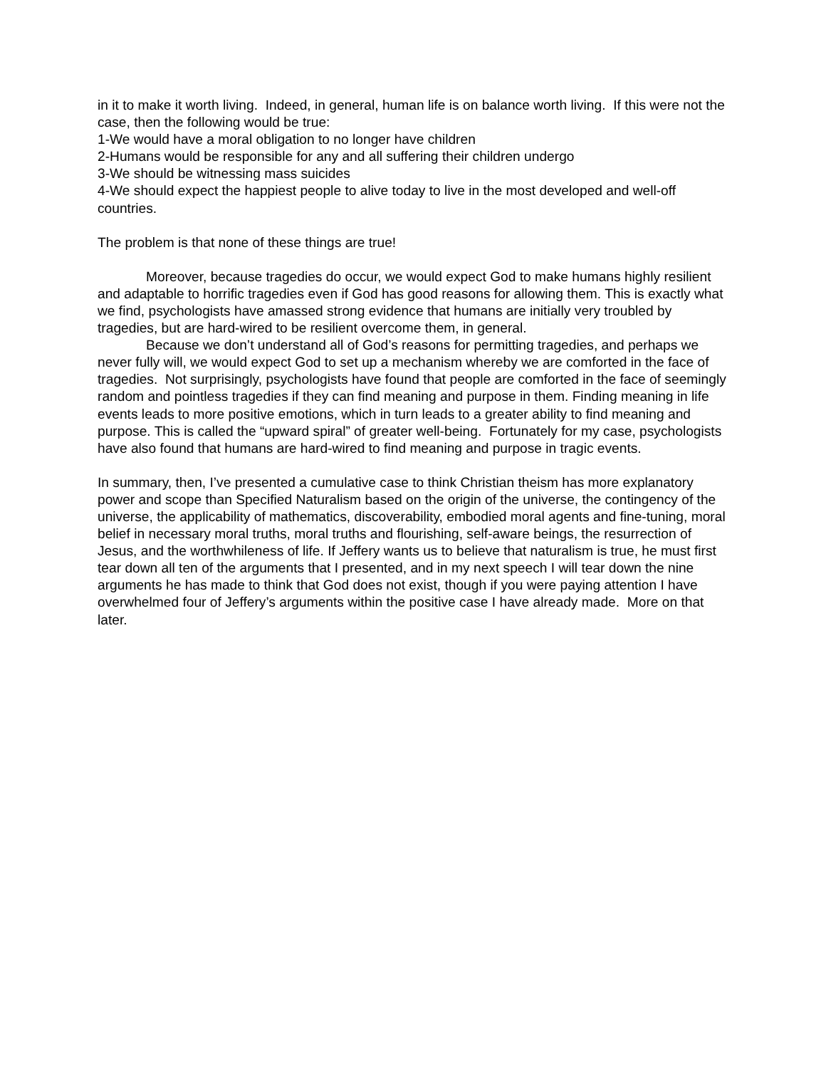in it to make it worth living. Indeed, in general, human life is on balance worth living. If this were not the case, then the following would be true:
1-We would have a moral obligation to no longer have children
2-Humans would be responsible for any and all suffering their children undergo
3-We should be witnessing mass suicides
4-We should expect the happiest people to alive today to live in the most developed and well-off countries.
The problem is that none of these things are true!
Moreover, because tragedies do occur, we would expect God to make humans highly resilient and adaptable to horrific tragedies even if God has good reasons for allowing them. This is exactly what we find, psychologists have amassed strong evidence that humans are initially very troubled by tragedies, but are hard-wired to be resilient overcome them, in general.
Because we don’t understand all of God’s reasons for permitting tragedies, and perhaps we never fully will, we would expect God to set up a mechanism whereby we are comforted in the face of tragedies. Not surprisingly, psychologists have found that people are comforted in the face of seemingly random and pointless tragedies if they can find meaning and purpose in them. Finding meaning in life events leads to more positive emotions, which in turn leads to a greater ability to find meaning and purpose. This is called the “upward spiral” of greater well-being. Fortunately for my case, psychologists have also found that humans are hard-wired to find meaning and purpose in tragic events.
In summary, then, I’ve presented a cumulative case to think Christian theism has more explanatory power and scope than Specified Naturalism based on the origin of the universe, the contingency of the universe, the applicability of mathematics, discoverability, embodied moral agents and fine-tuning, moral belief in necessary moral truths, moral truths and flourishing, self-aware beings, the resurrection of Jesus, and the worthwhileness of life. If Jeffery wants us to believe that naturalism is true, he must first tear down all ten of the arguments that I presented, and in my next speech I will tear down the nine arguments he has made to think that God does not exist, though if you were paying attention I have overwhelmed four of Jeffery’s arguments within the positive case I have already made. More on that later.